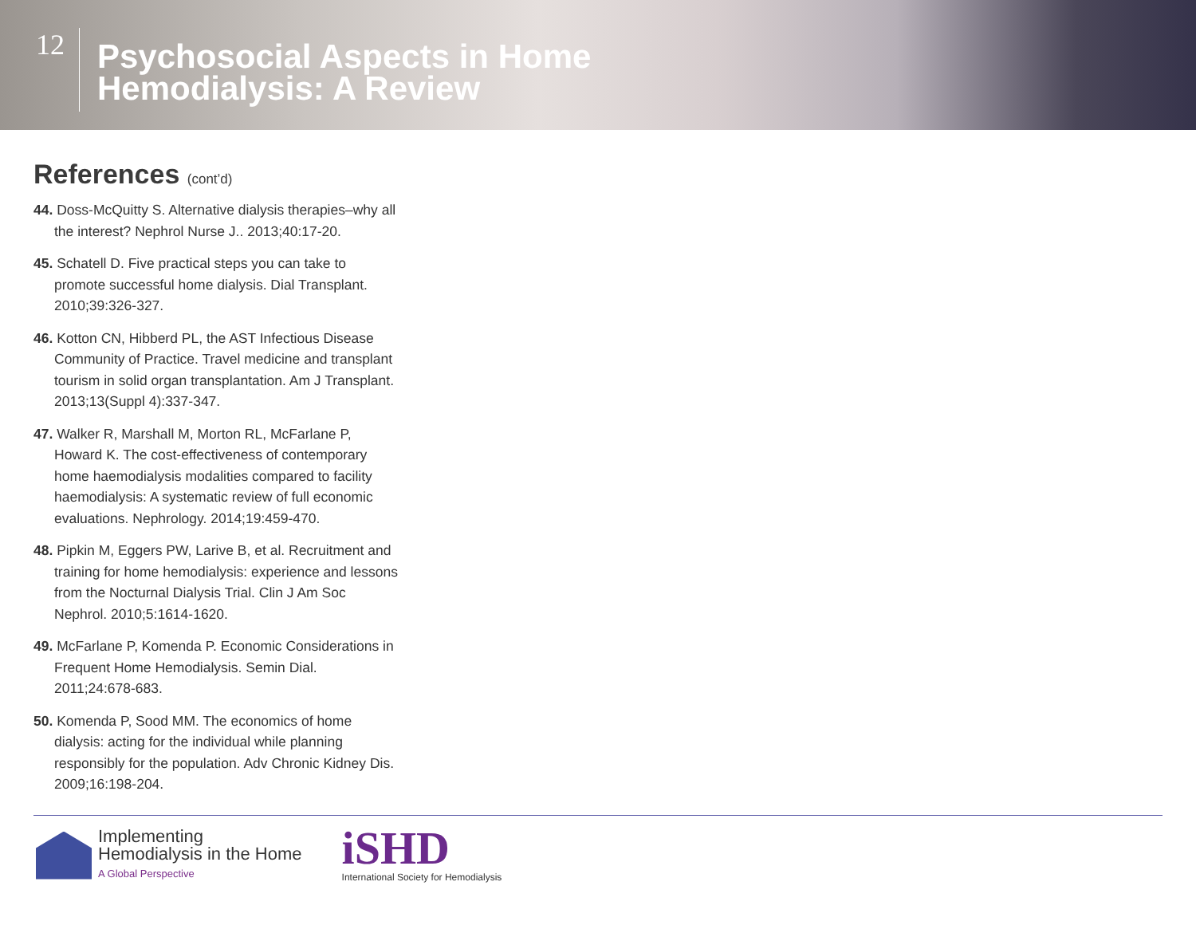12
Psychosocial Aspects in Home
Hemodialysis: A Review
References (cont’d)
44. Doss-McQuitty S. Alternative dialysis therapies–why all the interest? Nephrol Nurse J.. 2013;40:17-20.
45. Schatell D. Five practical steps you can take to promote successful home dialysis. Dial Transplant. 2010;39:326-327.
46. Kotton CN, Hibberd PL, the AST Infectious Disease Community of Practice. Travel medicine and transplant tourism in solid organ transplantation. Am J Transplant. 2013;13(Suppl 4):337-347.
47. Walker R, Marshall M, Morton RL, McFarlane P, Howard K. The cost-effectiveness of contemporary home haemodialysis modalities compared to facility haemodialysis: A systematic review of full economic evaluations. Nephrology. 2014;19:459-470.
48. Pipkin M, Eggers PW, Larive B, et al. Recruitment and training for home hemodialysis: experience and lessons from the Nocturnal Dialysis Trial. Clin J Am Soc Nephrol. 2010;5:1614-1620.
49. McFarlane P, Komenda P. Economic Considerations in Frequent Home Hemodialysis. Semin Dial. 2011;24:678-683.
50. Komenda P, Sood MM. The economics of home dialysis: acting for the individual while planning responsibly for the population. Adv Chronic Kidney Dis. 2009;16:198-204.
Implementing
Hemodialysis in the Home
A Global Perspective
iSHD
International Society for Hemodialysis